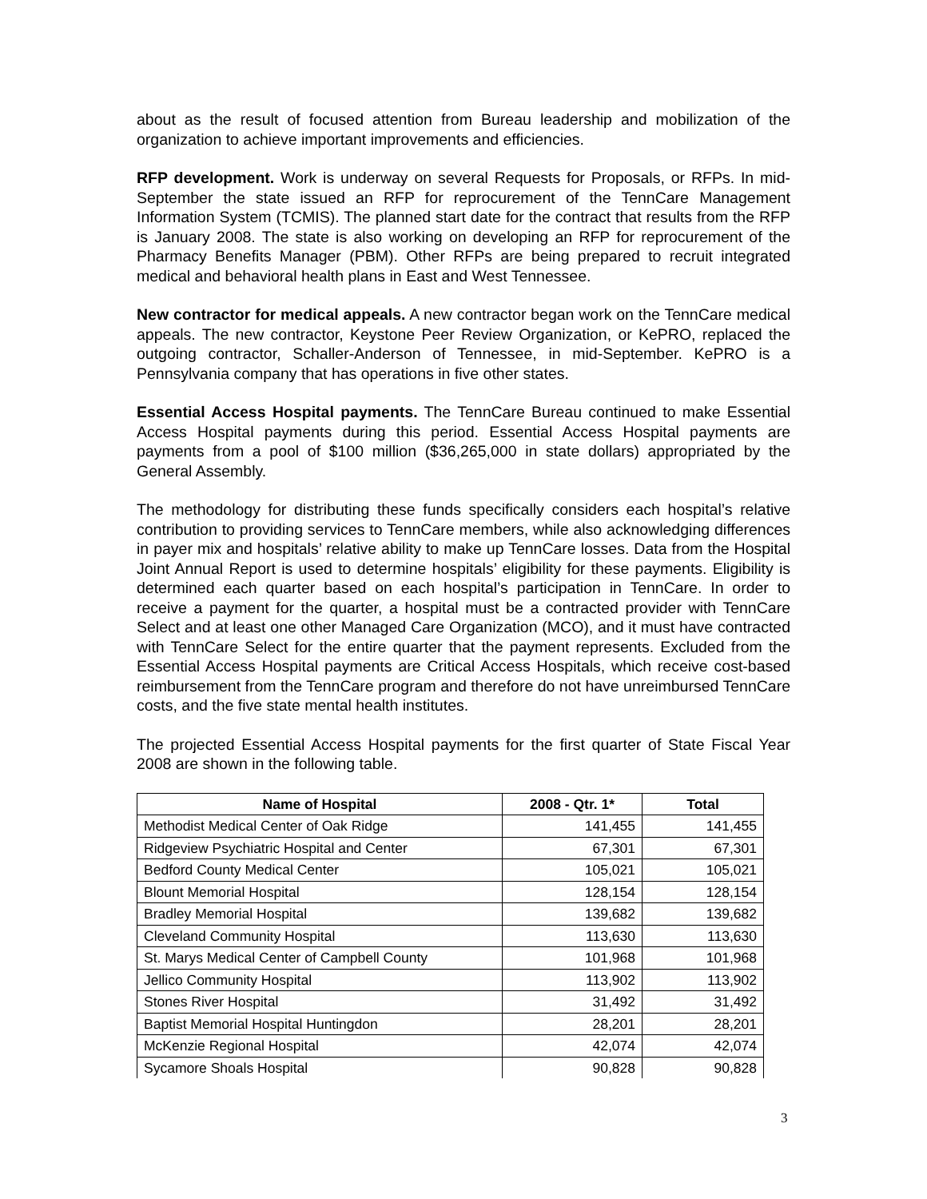about as the result of focused attention from Bureau leadership and mobilization of the organization to achieve important improvements and efficiencies.
RFP development. Work is underway on several Requests for Proposals, or RFPs. In mid-September the state issued an RFP for reprocurement of the TennCare Management Information System (TCMIS). The planned start date for the contract that results from the RFP is January 2008. The state is also working on developing an RFP for reprocurement of the Pharmacy Benefits Manager (PBM). Other RFPs are being prepared to recruit integrated medical and behavioral health plans in East and West Tennessee.
New contractor for medical appeals. A new contractor began work on the TennCare medical appeals. The new contractor, Keystone Peer Review Organization, or KePRO, replaced the outgoing contractor, Schaller-Anderson of Tennessee, in mid-September. KePRO is a Pennsylvania company that has operations in five other states.
Essential Access Hospital payments. The TennCare Bureau continued to make Essential Access Hospital payments during this period. Essential Access Hospital payments are payments from a pool of $100 million ($36,265,000 in state dollars) appropriated by the General Assembly.
The methodology for distributing these funds specifically considers each hospital’s relative contribution to providing services to TennCare members, while also acknowledging differences in payer mix and hospitals’ relative ability to make up TennCare losses. Data from the Hospital Joint Annual Report is used to determine hospitals’ eligibility for these payments. Eligibility is determined each quarter based on each hospital’s participation in TennCare. In order to receive a payment for the quarter, a hospital must be a contracted provider with TennCare Select and at least one other Managed Care Organization (MCO), and it must have contracted with TennCare Select for the entire quarter that the payment represents. Excluded from the Essential Access Hospital payments are Critical Access Hospitals, which receive cost-based reimbursement from the TennCare program and therefore do not have unreimbursed TennCare costs, and the five state mental health institutes.
The projected Essential Access Hospital payments for the first quarter of State Fiscal Year 2008 are shown in the following table.
| Name of Hospital | 2008 - Qtr. 1* | Total |
| --- | --- | --- |
| Methodist Medical Center of Oak Ridge | 141,455 | 141,455 |
| Ridgeview Psychiatric Hospital and Center | 67,301 | 67,301 |
| Bedford County Medical Center | 105,021 | 105,021 |
| Blount Memorial Hospital | 128,154 | 128,154 |
| Bradley Memorial Hospital | 139,682 | 139,682 |
| Cleveland Community Hospital | 113,630 | 113,630 |
| St. Marys Medical Center of Campbell County | 101,968 | 101,968 |
| Jellico Community Hospital | 113,902 | 113,902 |
| Stones River Hospital | 31,492 | 31,492 |
| Baptist Memorial Hospital Huntingdon | 28,201 | 28,201 |
| McKenzie Regional Hospital | 42,074 | 42,074 |
| Sycamore Shoals Hospital | 90,828 | 90,828 |
3